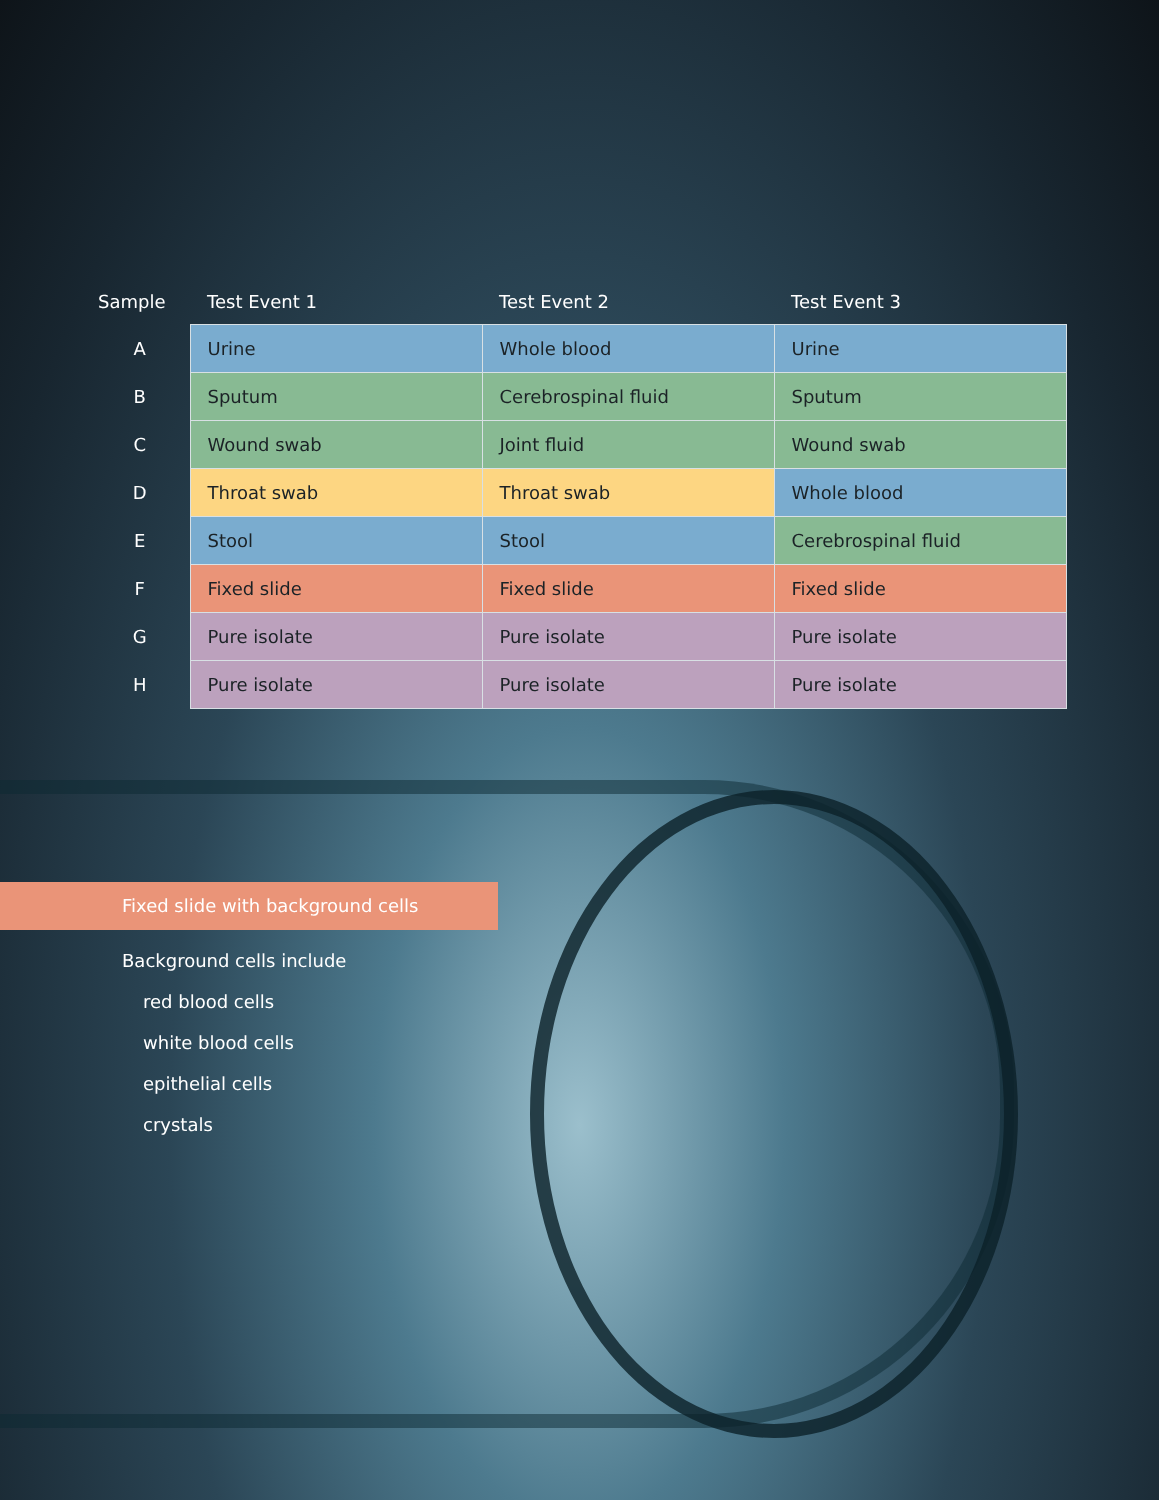| Sample | Test Event 1 | Test Event 2 | Test Event 3 |
| --- | --- | --- | --- |
| A | Urine | Whole blood | Urine |
| B | Sputum | Cerebrospinal fluid | Sputum |
| C | Wound swab | Joint fluid | Wound swab |
| D | Throat swab | Throat swab | Whole blood |
| E | Stool | Stool | Cerebrospinal fluid |
| F | Fixed slide | Fixed slide | Fixed slide |
| G | Pure isolate | Pure isolate | Pure isolate |
| H | Pure isolate | Pure isolate | Pure isolate |
Fixed slide with background cells
Background cells include
red blood cells
white blood cells
epithelial cells
crystals